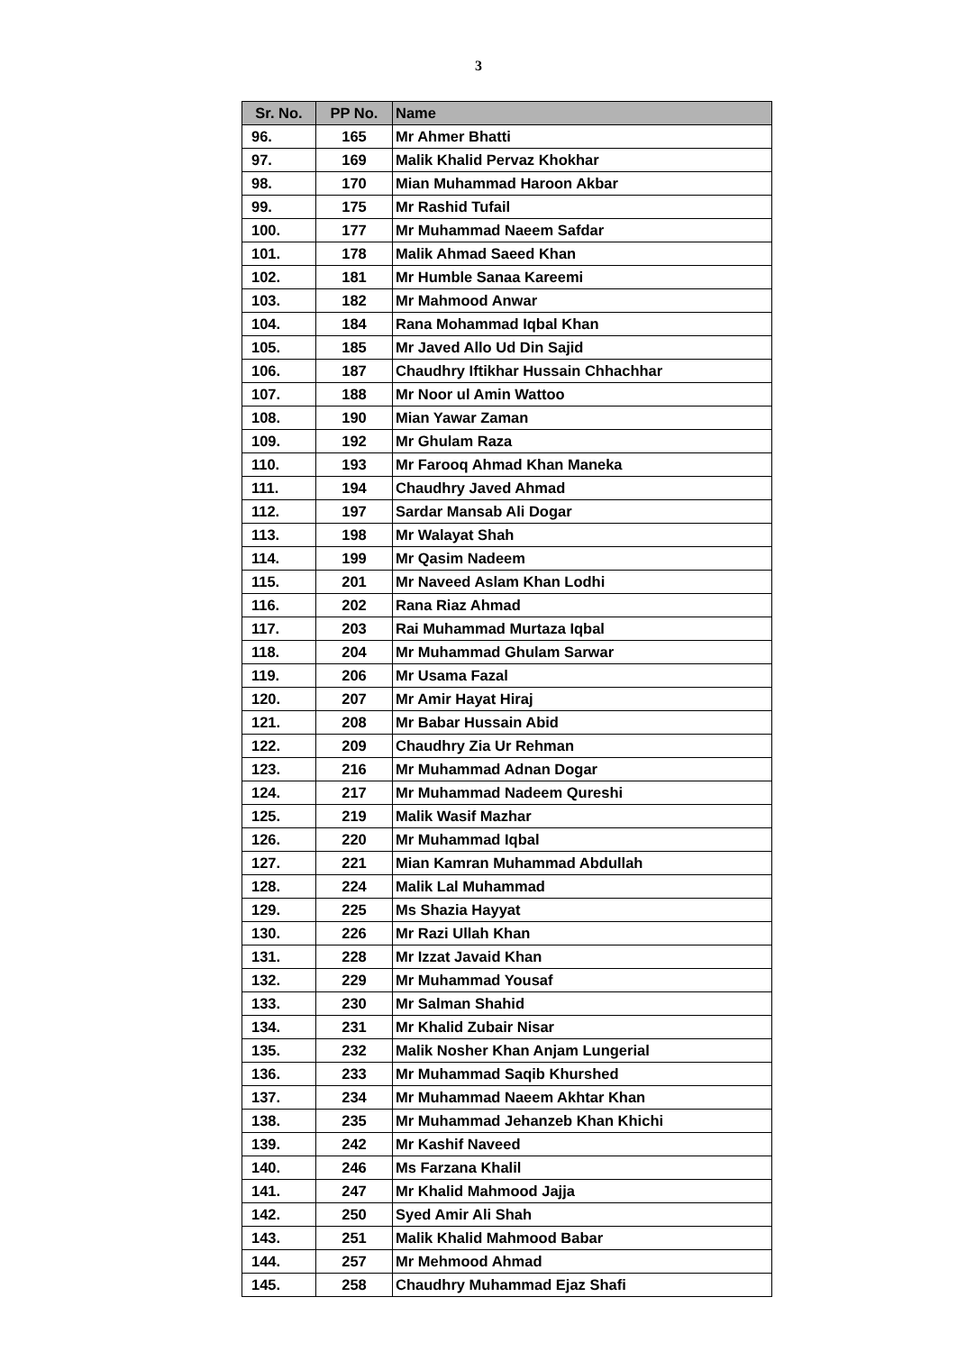3
| Sr. No. | PP No. | Name |
| --- | --- | --- |
| 96. | 165 | Mr Ahmer Bhatti |
| 97. | 169 | Malik Khalid Pervaz Khokhar |
| 98. | 170 | Mian Muhammad Haroon Akbar |
| 99. | 175 | Mr Rashid Tufail |
| 100. | 177 | Mr Muhammad Naeem Safdar |
| 101. | 178 | Malik Ahmad Saeed Khan |
| 102. | 181 | Mr Humble Sanaa Kareemi |
| 103. | 182 | Mr Mahmood Anwar |
| 104. | 184 | Rana Mohammad Iqbal Khan |
| 105. | 185 | Mr Javed Allo Ud Din Sajid |
| 106. | 187 | Chaudhry Iftikhar Hussain Chhachhar |
| 107. | 188 | Mr Noor ul Amin Wattoo |
| 108. | 190 | Mian Yawar Zaman |
| 109. | 192 | Mr Ghulam Raza |
| 110. | 193 | Mr Farooq Ahmad Khan Maneka |
| 111. | 194 | Chaudhry Javed Ahmad |
| 112. | 197 | Sardar Mansab Ali Dogar |
| 113. | 198 | Mr Walayat Shah |
| 114. | 199 | Mr Qasim Nadeem |
| 115. | 201 | Mr Naveed Aslam Khan Lodhi |
| 116. | 202 | Rana Riaz Ahmad |
| 117. | 203 | Rai Muhammad Murtaza Iqbal |
| 118. | 204 | Mr Muhammad Ghulam Sarwar |
| 119. | 206 | Mr Usama Fazal |
| 120. | 207 | Mr Amir Hayat Hiraj |
| 121. | 208 | Mr Babar Hussain Abid |
| 122. | 209 | Chaudhry Zia Ur Rehman |
| 123. | 216 | Mr Muhammad Adnan Dogar |
| 124. | 217 | Mr Muhammad Nadeem Qureshi |
| 125. | 219 | Malik Wasif Mazhar |
| 126. | 220 | Mr Muhammad Iqbal |
| 127. | 221 | Mian Kamran Muhammad Abdullah |
| 128. | 224 | Malik Lal Muhammad |
| 129. | 225 | Ms Shazia Hayyat |
| 130. | 226 | Mr Razi Ullah Khan |
| 131. | 228 | Mr Izzat Javaid Khan |
| 132. | 229 | Mr Muhammad Yousaf |
| 133. | 230 | Mr Salman Shahid |
| 134. | 231 | Mr Khalid Zubair Nisar |
| 135. | 232 | Malik Nosher Khan Anjam Lungerial |
| 136. | 233 | Mr Muhammad Saqib Khurshed |
| 137. | 234 | Mr Muhammad Naeem Akhtar Khan |
| 138. | 235 | Mr Muhammad Jehanzeb Khan Khichi |
| 139. | 242 | Mr Kashif Naveed |
| 140. | 246 | Ms Farzana Khalil |
| 141. | 247 | Mr Khalid Mahmood Jajja |
| 142. | 250 | Syed Amir Ali Shah |
| 143. | 251 | Malik Khalid Mahmood Babar |
| 144. | 257 | Mr Mehmood Ahmad |
| 145. | 258 | Chaudhry Muhammad Ejaz Shafi |